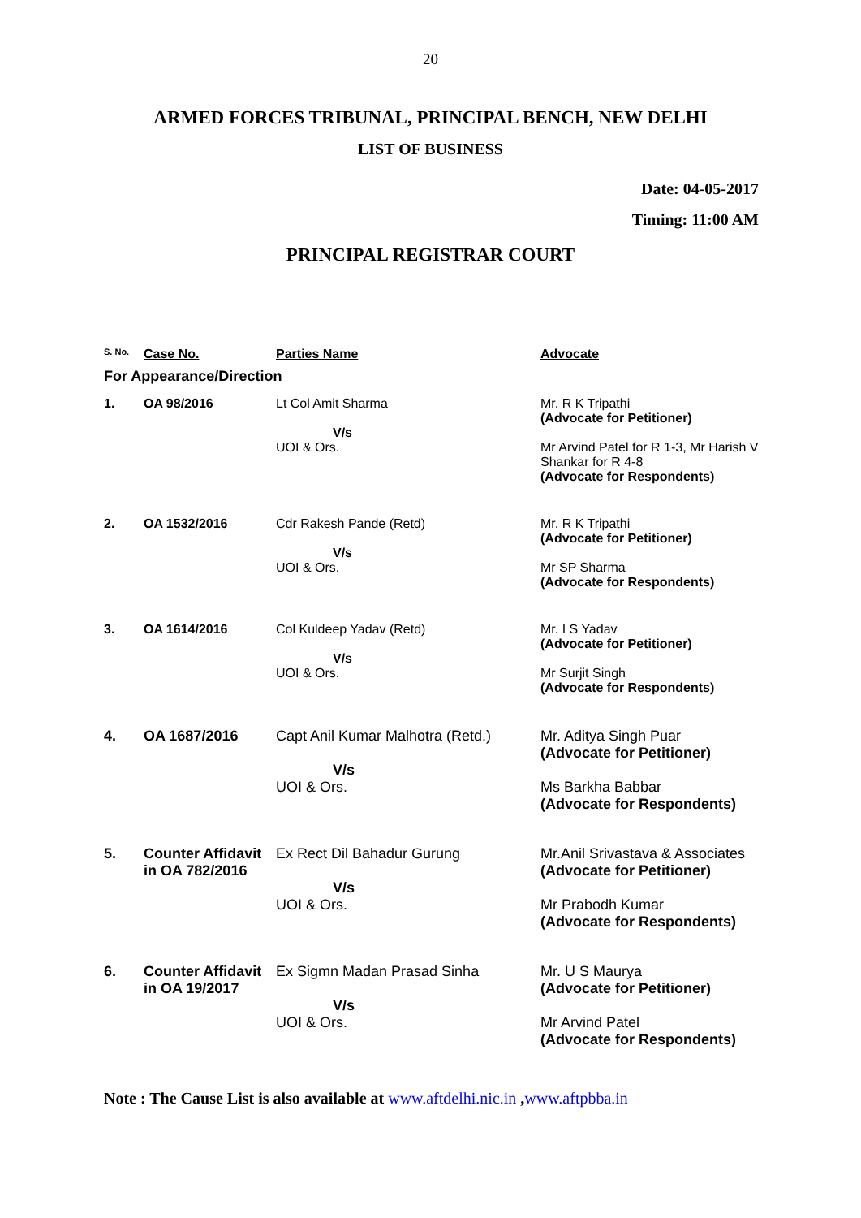20
ARMED FORCES TRIBUNAL, PRINCIPAL BENCH, NEW DELHI
LIST OF BUSINESS
Date: 04-05-2017
Timing: 11:00 AM
PRINCIPAL REGISTRAR COURT
| S. No. | Case No. | Parties Name | Advocate |
| --- | --- | --- | --- |
| For Appearance/Direction | | | |
| 1. | OA 98/2016 | Lt Col Amit Sharma V/s UOI & Ors. | Mr. R K Tripathi (Advocate for Petitioner) Mr Arvind Patel for R 1-3, Mr Harish V Shankar for R 4-8 (Advocate for Respondents) |
| 2. | OA 1532/2016 | Cdr Rakesh Pande (Retd) V/s UOI & Ors. | Mr. R K Tripathi (Advocate for Petitioner) Mr SP Sharma (Advocate for Respondents) |
| 3. | OA 1614/2016 | Col Kuldeep Yadav (Retd) V/s UOI & Ors. | Mr. I S Yadav (Advocate for Petitioner) Mr Surjit Singh (Advocate for Respondents) |
| 4. | OA 1687/2016 | Capt Anil Kumar Malhotra (Retd.) V/s UOI & Ors. | Mr. Aditya Singh Puar (Advocate for Petitioner) Ms Barkha Babbar (Advocate for Respondents) |
| 5. | Counter Affidavit in OA 782/2016 | Ex Rect Dil Bahadur Gurung V/s UOI & Ors. | Mr.Anil Srivastava & Associates (Advocate for Petitioner) Mr Prabodh Kumar (Advocate for Respondents) |
| 6. | Counter Affidavit in OA 19/2017 | Ex Sigmn Madan Prasad Sinha V/s UOI & Ors. | Mr. U S Maurya (Advocate for Petitioner) Mr Arvind Patel (Advocate for Respondents) |
Note : The Cause List is also available at www.aftdelhi.nic.in ,www.aftpbba.in